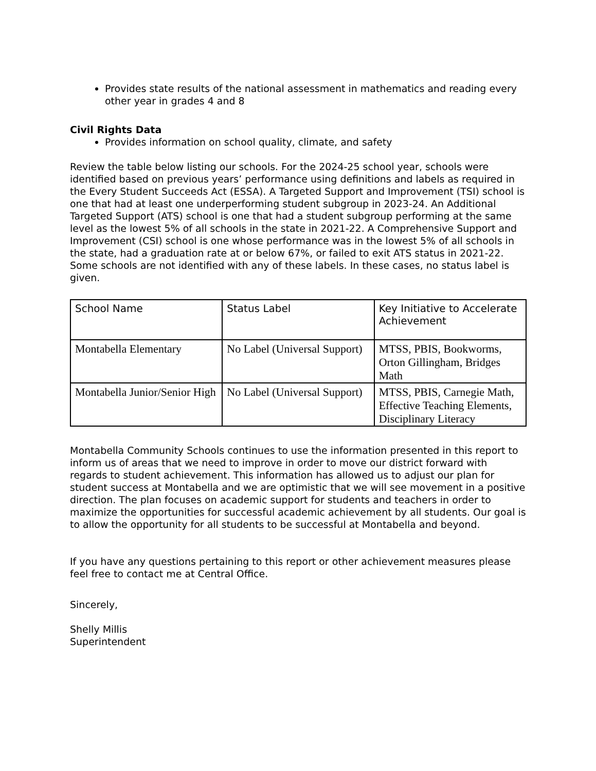Provides state results of the national assessment in mathematics and reading every other year in grades 4 and 8
Civil Rights Data
Provides information on school quality, climate, and safety
Review the table below listing our schools. For the 2024-25 school year, schools were identified based on previous years’ performance using definitions and labels as required in the Every Student Succeeds Act (ESSA). A Targeted Support and Improvement (TSI) school is one that had at least one underperforming student subgroup in 2023-24. An Additional Targeted Support (ATS) school is one that had a student subgroup performing at the same level as the lowest 5% of all schools in the state in 2021-22. A Comprehensive Support and Improvement (CSI) school is one whose performance was in the lowest 5% of all schools in the state, had a graduation rate at or below 67%, or failed to exit ATS status in 2021-22. Some schools are not identified with any of these labels. In these cases, no status label is given.
| School Name | Status Label | Key Initiative to Accelerate Achievement |
| --- | --- | --- |
| Montabella Elementary | No Label (Universal Support) | MTSS, PBIS, Bookworms, Orton Gillingham, Bridges Math |
| Montabella Junior/Senior High | No Label (Universal Support) | MTSS, PBIS, Carnegie Math, Effective Teaching Elements, Disciplinary Literacy |
Montabella Community Schools continues to use the information presented in this report to inform us of areas that we need to improve in order to move our district forward with regards to student achievement. This information has allowed us to adjust our plan for student success at Montabella and we are optimistic that we will see movement in a positive direction. The plan focuses on academic support for students and teachers in order to maximize the opportunities for successful academic achievement by all students. Our goal is to allow the opportunity for all students to be successful at Montabella and beyond.
If you have any questions pertaining to this report or other achievement measures please feel free to contact me at Central Office.
Sincerely,
Shelly Millis
Superintendent